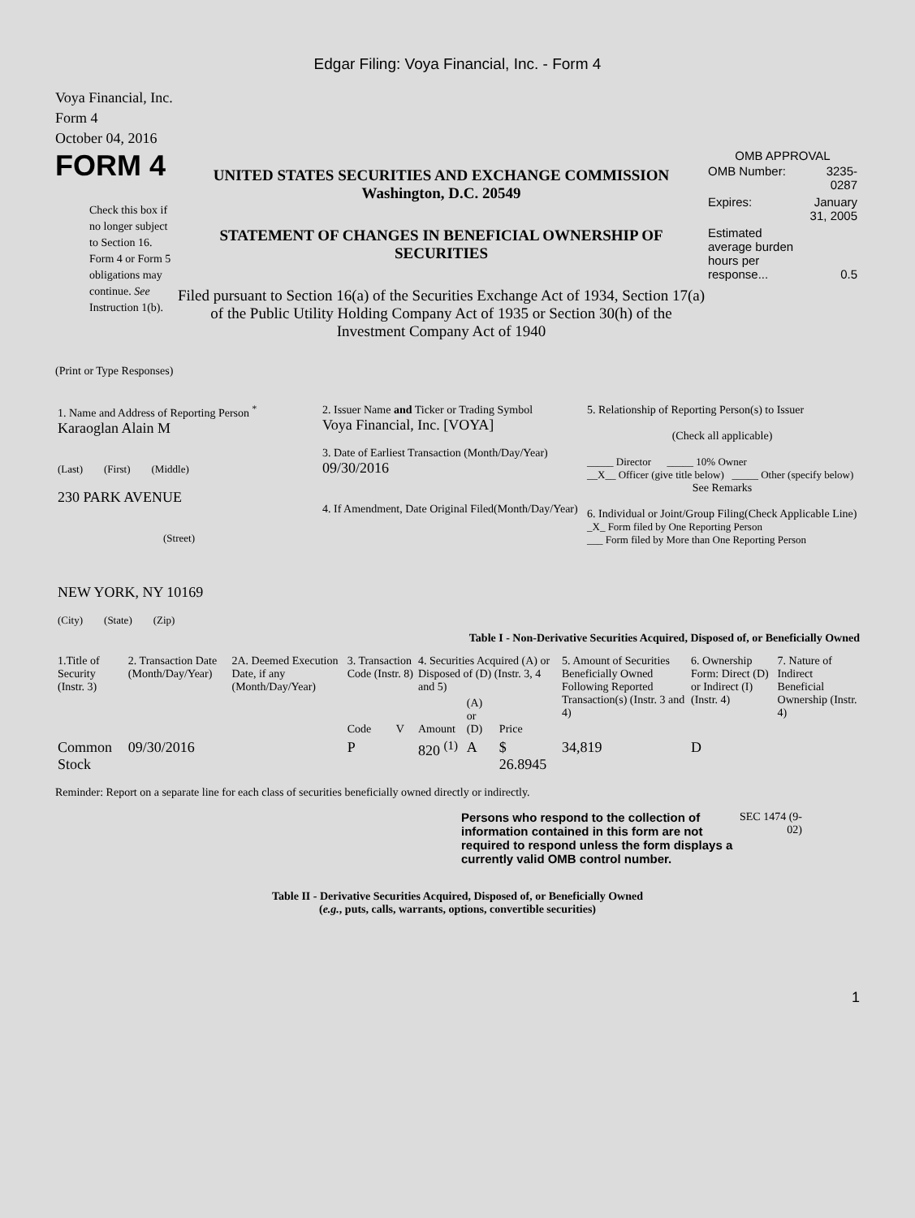Edgar Filing: Voya Financial, Inc. - Form 4
Voya Financial, Inc.
Form 4
October 04, 2016
FORM 4
Check this box if no longer subject to Section 16. Form 4 or Form 5 obligations may continue. See Instruction 1(b).
UNITED STATES SECURITIES AND EXCHANGE COMMISSION
Washington, D.C. 20549
STATEMENT OF CHANGES IN BENEFICIAL OWNERSHIP OF SECURITIES
Filed pursuant to Section 16(a) of the Securities Exchange Act of 1934, Section 17(a) of the Public Utility Holding Company Act of 1935 or Section 30(h) of the Investment Company Act of 1940
OMB APPROVAL
| OMB Number: | 3235-0287 |
| Expires: | January 31, 2005 |
| Estimated average burden hours per response... | 0.5 |
(Print or Type Responses)
| 1. Name and Address of Reporting Person <sup>*</sup> Karaoglan Alain M (Last) (First) (Middle) 230 PARK AVENUE (Street) NEW YORK, NY 10169 (City) (State) (Zip) | 2. Issuer Name and Ticker or Trading Symbol Voya Financial, Inc. [VOYA] 3. Date of Earliest Transaction (Month/Day/Year) 09/30/2016 4. If Amendment, Date Original Filed(Month/Day/Year) | 5. Relationship of Reporting Person(s) to Issuer (Check all applicable) _____ Director _____ 10% Owner __X__ Officer (give title below) _____ Other (specify below) See Remarks 6. Individual or Joint/Group Filing(Check Applicable Line) _X_ Form filed by One Reporting Person ___ Form filed by More than One Reporting Person |
Table I - Non-Derivative Securities Acquired, Disposed of, or Beneficially Owned
| 1.Title of Security (Instr. 3) | 2. Transaction Date (Month/Day/Year) | 2A. Deemed Execution Date, if any (Month/Day/Year) | 3. Transaction Code (Instr. 8) | | 4. Securities Acquired (A) or Disposed of (D) (Instr. 3, 4 and 5) | | | 5. Amount of Securities Beneficially Owned Following Reported Transaction(s) (Instr. 3 and 4) | 6. Ownership Form: Direct (D) or Indirect (I) (Instr. 4) | 7. Nature of Indirect Beneficial Ownership (Instr. 4) |
| --- | --- | --- | --- | --- | --- | --- | --- | --- | --- | --- |
| | | | Code | V | Amount | (A) or (D) | Price | | | |
| Common Stock | 09/30/2016 | | P | | 820 <sup>(1)</sup> | A | $ 26.8945 | 34,819 | D | |
Reminder: Report on a separate line for each class of securities beneficially owned directly or indirectly.
Persons who respond to the collection of information contained in this form are not required to respond unless the form displays a currently valid OMB control number.
SEC 1474 (9-02)
Table II - Derivative Securities Acquired, Disposed of, or Beneficially Owned
(e.g., puts, calls, warrants, options, convertible securities)
1